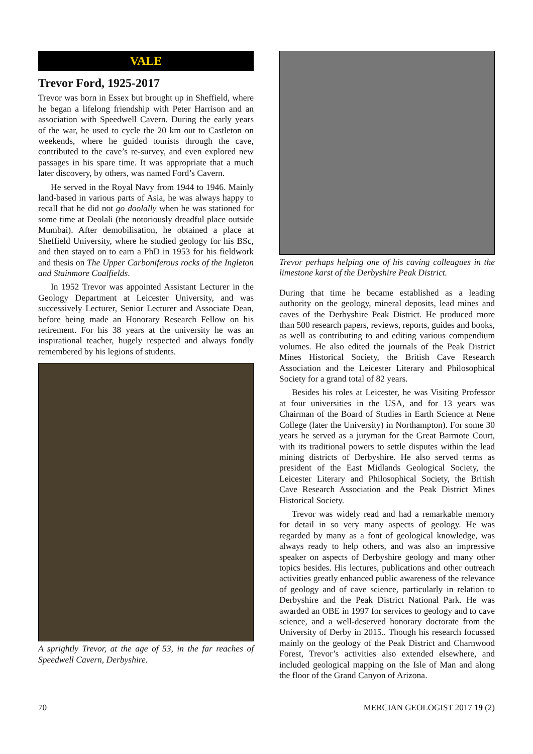VALE
Trevor Ford, 1925-2017
Trevor was born in Essex but brought up in Sheffield, where he began a lifelong friendship with Peter Harrison and an association with Speedwell Cavern. During the early years of the war, he used to cycle the 20 km out to Castleton on weekends, where he guided tourists through the cave, contributed to the cave’s re-survey, and even explored new passages in his spare time. It was appropriate that a much later discovery, by others, was named Ford’s Cavern.
He served in the Royal Navy from 1944 to 1946. Mainly land-based in various parts of Asia, he was always happy to recall that he did not go doolally when he was stationed for some time at Deolali (the notoriously dreadful place outside Mumbai). After demobilisation, he obtained a place at Sheffield University, where he studied geology for his BSc, and then stayed on to earn a PhD in 1953 for his fieldwork and thesis on The Upper Carboniferous rocks of the Ingleton and Stainmore Coalfields.
In 1952 Trevor was appointed Assistant Lecturer in the Geology Department at Leicester University, and was successively Lecturer, Senior Lecturer and Associate Dean, before being made an Honorary Research Fellow on his retirement. For his 38 years at the university he was an inspirational teacher, hugely respected and always fondly remembered by his legions of students.
A sprightly Trevor, at the age of 53, in the far reaches of Speedwell Cavern, Derbyshire.
Trevor perhaps helping one of his caving colleagues in the limestone karst of the Derbyshire Peak District.
During that time he became established as a leading authority on the geology, mineral deposits, lead mines and caves of the Derbyshire Peak District. He produced more than 500 research papers, reviews, reports, guides and books, as well as contributing to and editing various compendium volumes. He also edited the journals of the Peak District Mines Historical Society, the British Cave Research Association and the Leicester Literary and Philosophical Society for a grand total of 82 years.
Besides his roles at Leicester, he was Visiting Professor at four universities in the USA, and for 13 years was Chairman of the Board of Studies in Earth Science at Nene College (later the University) in Northampton). For some 30 years he served as a juryman for the Great Barmote Court, with its traditional powers to settle disputes within the lead mining districts of Derbyshire. He also served terms as president of the East Midlands Geological Society, the Leicester Literary and Philosophical Society, the British Cave Research Association and the Peak District Mines Historical Society.
Trevor was widely read and had a remarkable memory for detail in so very many aspects of geology. He was regarded by many as a font of geological knowledge, was always ready to help others, and was also an impressive speaker on aspects of Derbyshire geology and many other topics besides. His lectures, publications and other outreach activities greatly enhanced public awareness of the relevance of geology and of cave science, particularly in relation to Derbyshire and the Peak District National Park. He was awarded an OBE in 1997 for services to geology and to cave science, and a well-deserved honorary doctorate from the University of Derby in 2015.. Though his research focussed mainly on the geology of the Peak District and Charnwood Forest, Trevor’s activities also extended elsewhere, and included geological mapping on the Isle of Man and along the floor of the Grand Canyon of Arizona.
70 MERCIAN GEOLOGIST 2017 19 (2)